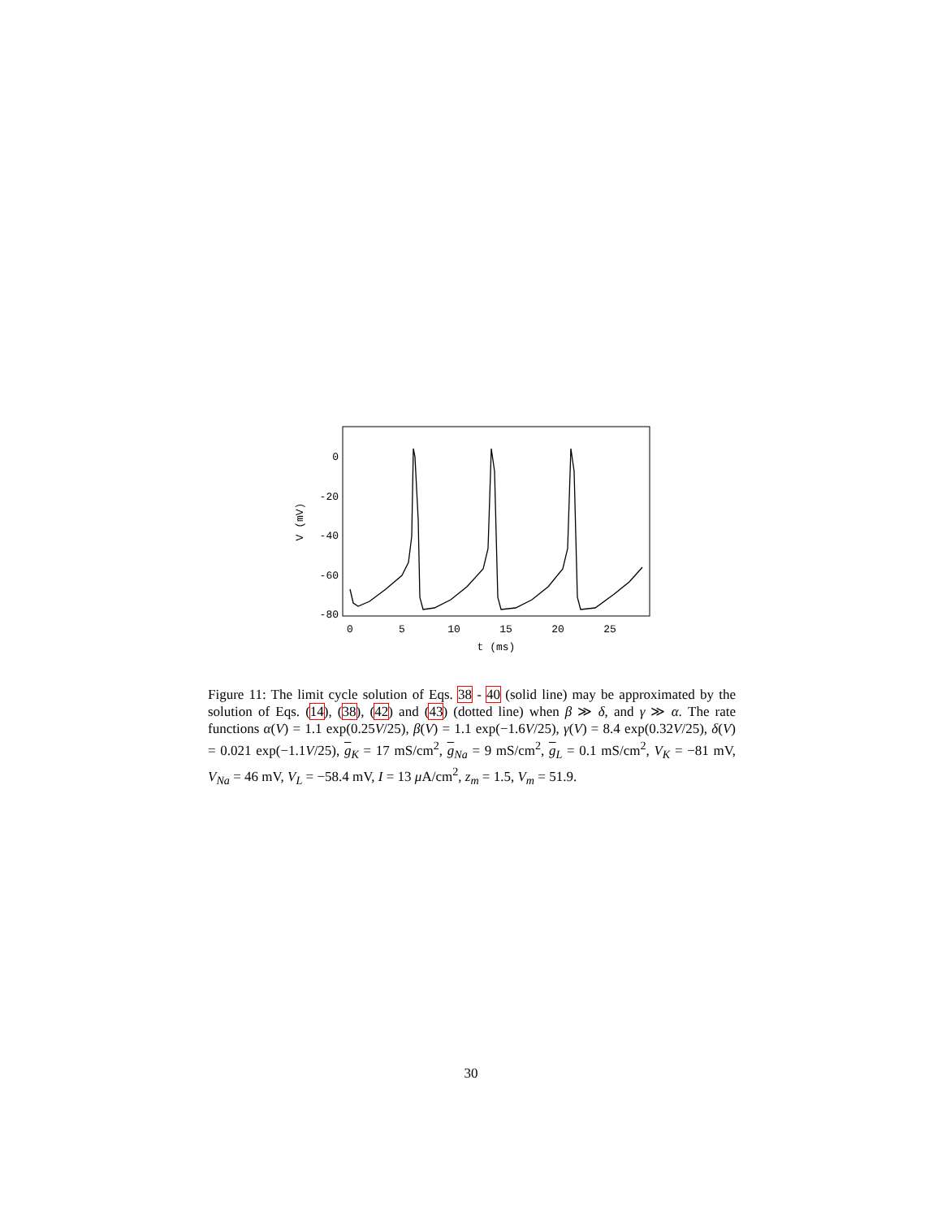0
-20
-40
-60
-80
0
5
10
15
20
25
t (ms)
V (mV)
Figure 11: The limit cycle solution of Eqs. 38 - 40 (solid line) may be approximated by the solution of Eqs. (14), (38), (42) and (43) (dotted line) when β ≫ δ, and γ ≫ α. The rate functions α(V) = 1.1 exp(0.25V/25), β(V) = 1.1 exp(−1.6V/25), γ(V) = 8.4 exp(0.32V/25), δ(V) = 0.021 exp(−1.1V/25), g<sub>K</sub> = 17 mS/cm<sup>2</sup>, g<sub>Na</sub> = 9 mS/cm<sup>2</sup>, g<sub>L</sub> = 0.1 mS/cm<sup>2</sup>, V<sub>K</sub> = −81 mV, V<sub>Na</sub> = 46 mV, V<sub>L</sub> = −58.4 mV, I = 13 μ A/cm<sup>2</sup>, z<sub>m</sub> = 1.5, V<sub>m</sub> = 51.9.
30